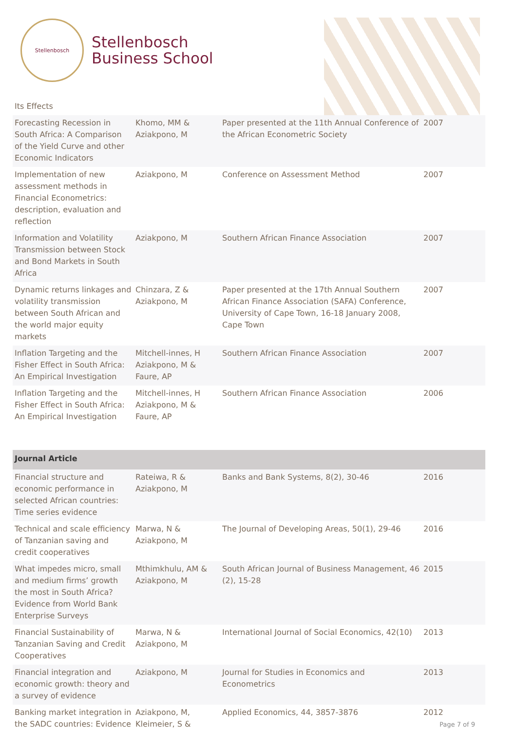Stellenbosch
Stellenbosch
Business School
| Its Effects | | | |
| Forecasting Recession in South Africa: A Comparison of the Yield Curve and other Economic Indicators | Khomo, MM & Aziakpono, M | Paper presented at the 11th Annual Conference of the African Econometric Society | 2007 |
| Implementation of new assessment methods in Financial Econometrics: description, evaluation and reflection | Aziakpono, M | Conference on Assessment Method | 2007 |
| Information and Volatility Transmission between Stock and Bond Markets in South Africa | Aziakpono, M | Southern African Finance Association | 2007 |
| Dynamic returns linkages and volatility transmission between South African and the world major equity markets | Chinzara, Z & Aziakpono, M | Paper presented at the 17th Annual Southern African Finance Association (SAFA) Conference, University of Cape Town, 16-18 January 2008, Cape Town | 2007 |
| Inflation Targeting and the Fisher Effect in South Africa: An Empirical Investigation | Mitchell-innes, H Aziakpono, M & Faure, AP | Southern African Finance Association | 2007 |
| Inflation Targeting and the Fisher Effect in South Africa: An Empirical Investigation | Mitchell-innes, H Aziakpono, M & Faure, AP | Southern African Finance Association | 2006 |
| Journal Article | | | |
| Financial structure and economic performance in selected African countries: Time series evidence | Rateiwa, R & Aziakpono, M | Banks and Bank Systems, 8(2), 30-46 | 2016 |
| Technical and scale efficiency of Tanzanian saving and credit cooperatives | Marwa, N & Aziakpono, M | The Journal of Developing Areas, 50(1), 29-46 | 2016 |
| What impedes micro, small and medium firms’ growth the most in South Africa? Evidence from World Bank Enterprise Surveys | Mthimkhulu, AM & Aziakpono, M | South African Journal of Business Management, 46 (2), 15-28 | 2015 |
| Financial Sustainability of Tanzanian Saving and Credit Cooperatives | Marwa, N & Aziakpono, M | International Journal of Social Economics, 42(10) | 2013 |
| Financial integration and economic growth: theory and a survey of evidence | Aziakpono, M | Journal for Studies in Economics and Econometrics | 2013 |
| Banking market integration in the SADC countries: Evidence | Aziakpono, M, Kleimeier, S & | Applied Economics, 44, 3857-3876 | 2012 |
Page 7 of 9